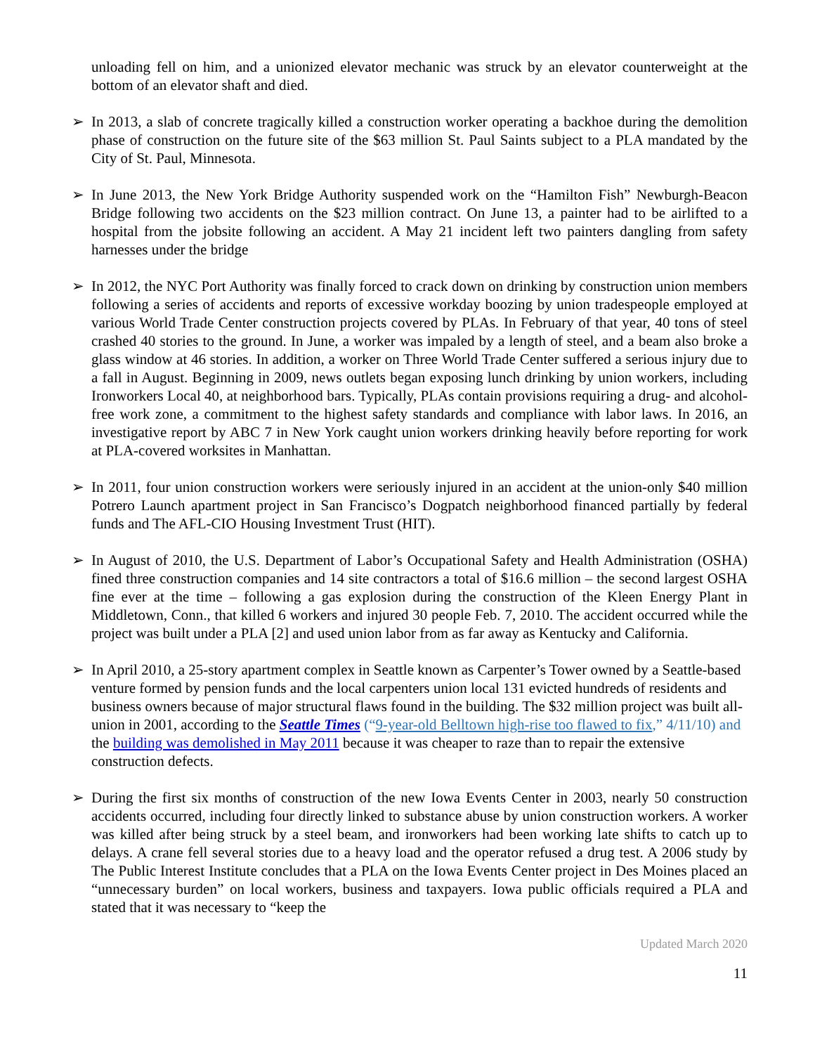unloading fell on him, and a unionized elevator mechanic was struck by an elevator counterweight at the bottom of an elevator shaft and died.
➢ In 2013, a slab of concrete tragically killed a construction worker operating a backhoe during the demolition phase of construction on the future site of the $63 million St. Paul Saints subject to a PLA mandated by the City of St. Paul, Minnesota.
➢ In June 2013, the New York Bridge Authority suspended work on the “Hamilton Fish” Newburgh-Beacon Bridge following two accidents on the $23 million contract. On June 13, a painter had to be airlifted to a hospital from the jobsite following an accident. A May 21 incident left two painters dangling from safety harnesses under the bridge
➢ In 2012, the NYC Port Authority was finally forced to crack down on drinking by construction union members following a series of accidents and reports of excessive workday boozing by union tradespeople employed at various World Trade Center construction projects covered by PLAs. In February of that year, 40 tons of steel crashed 40 stories to the ground. In June, a worker was impaled by a length of steel, and a beam also broke a glass window at 46 stories. In addition, a worker on Three World Trade Center suffered a serious injury due to a fall in August. Beginning in 2009, news outlets began exposing lunch drinking by union workers, including Ironworkers Local 40, at neighborhood bars. Typically, PLAs contain provisions requiring a drug- and alcohol-free work zone, a commitment to the highest safety standards and compliance with labor laws. In 2016, an investigative report by ABC 7 in New York caught union workers drinking heavily before reporting for work at PLA-covered worksites in Manhattan.
➢ In 2011, four union construction workers were seriously injured in an accident at the union-only $40 million Potrero Launch apartment project in San Francisco’s Dogpatch neighborhood financed partially by federal funds and The AFL-CIO Housing Investment Trust (HIT).
➢ In August of 2010, the U.S. Department of Labor’s Occupational Safety and Health Administration (OSHA) fined three construction companies and 14 site contractors a total of $16.6 million – the second largest OSHA fine ever at the time – following a gas explosion during the construction of the Kleen Energy Plant in Middletown, Conn., that killed 6 workers and injured 30 people Feb. 7, 2010. The accident occurred while the project was built under a PLA [2] and used union labor from as far away as Kentucky and California.
➢ In April 2010, a 25-story apartment complex in Seattle known as Carpenter’s Tower owned by a Seattle-based venture formed by pension funds and the local carpenters union local 131 evicted hundreds of residents and business owners because of major structural flaws found in the building. The $32 million project was built all-union in 2001, according to the Seattle Times (“9-year-old Belltown high-rise too flawed to fix,” 4/11/10) and the building was demolished in May 2011 because it was cheaper to raze than to repair the extensive construction defects.
➢ During the first six months of construction of the new Iowa Events Center in 2003, nearly 50 construction accidents occurred, including four directly linked to substance abuse by union construction workers. A worker was killed after being struck by a steel beam, and ironworkers had been working late shifts to catch up to delays. A crane fell several stories due to a heavy load and the operator refused a drug test. A 2006 study by The Public Interest Institute concludes that a PLA on the Iowa Events Center project in Des Moines placed an “unnecessary burden” on local workers, business and taxpayers. Iowa public officials required a PLA and stated that it was necessary to “keep the
Updated March 2020
11